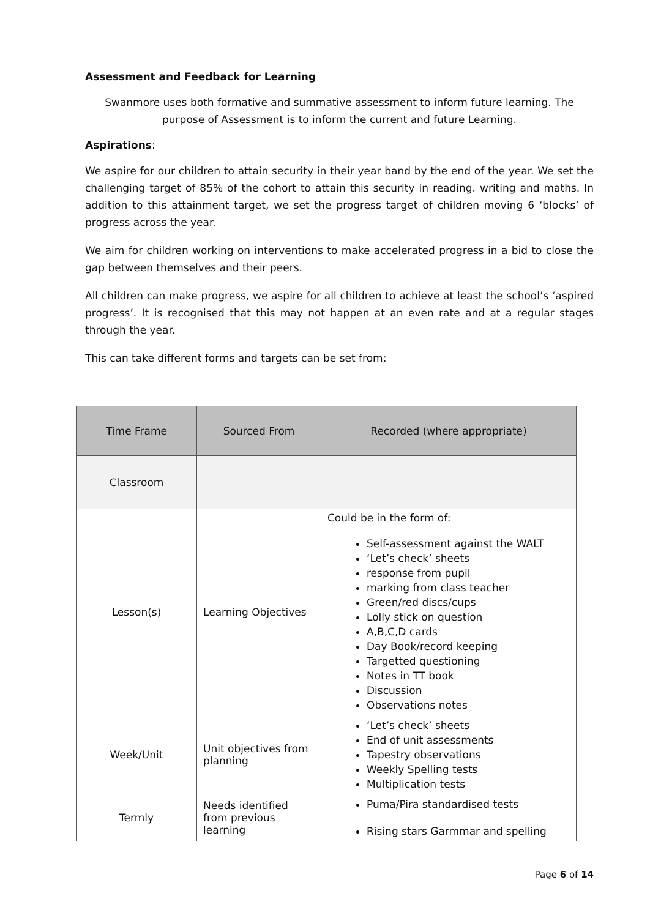Assessment and Feedback for Learning
Swanmore uses both formative and summative assessment to inform future learning. The purpose of Assessment is to inform the current and future Learning.
Aspirations:
We aspire for our children to attain security in their year band by the end of the year. We set the challenging target of 85% of the cohort to attain this security in reading. writing and maths. In addition to this attainment target, we set the progress target of children moving 6 ‘blocks’ of progress across the year.
We aim for children working on interventions to make accelerated progress in a bid to close the gap between themselves and their peers.
All children can make progress, we aspire for all children to achieve at least the school’s ‘aspired progress’. It is recognised that this may not happen at an even rate and at a regular stages through the year.
This can take different forms and targets can be set from:
| Time Frame | Sourced From | Recorded (where appropriate) |
| --- | --- | --- |
| Classroom | | |
| Lesson(s) | Learning Objectives | Could be in the form of: Self-assessment against the WALT ‘Let’s check’ sheets response from pupil marking from class teacher Green/red discs/cups Lolly stick on question A,B,C,D cards Day Book/record keeping Targetted questioning Notes in TT book Discussion Observations notes |
| Week/Unit | Unit objectives from planning | ‘Let’s check’ sheets End of unit assessments Tapestry observations Weekly Spelling tests Multiplication tests |
| Termly | Needs identified from previous learning | Puma/Pira standardised tests Rising stars Garmmar and spelling |
Page 6 of 14